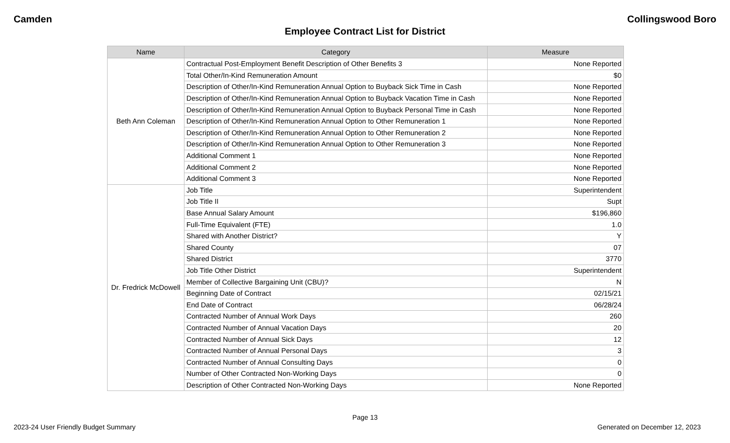Camden Collingswood Boro
Employee Contract List for District
| Name | Category | Measure |
| --- | --- | --- |
| Beth Ann Coleman | Contractual Post-Employment Benefit Description of Other Benefits 3 | None Reported |
| | Total Other/In-Kind Remuneration Amount | $0 |
| | Description of Other/In-Kind Remuneration Annual Option to Buyback Sick Time in Cash | None Reported |
| | Description of Other/In-Kind Remuneration Annual Option to Buyback Vacation Time in Cash | None Reported |
| | Description of Other/In-Kind Remuneration Annual Option to Buyback Personal Time in Cash | None Reported |
| | Description of Other/In-Kind Remuneration Annual Option to Other Remuneration 1 | None Reported |
| | Description of Other/In-Kind Remuneration Annual Option to Other Remuneration 2 | None Reported |
| | Description of Other/In-Kind Remuneration Annual Option to Other Remuneration 3 | None Reported |
| | Additional Comment 1 | None Reported |
| | Additional Comment 2 | None Reported |
| | Additional Comment 3 | None Reported |
| Dr. Fredrick McDowell | Job Title | Superintendent |
| | Job Title II | Supt |
| | Base Annual Salary Amount | $196,860 |
| | Full-Time Equivalent (FTE) | 1.0 |
| | Shared with Another District? | Y |
| | Shared County | 07 |
| | Shared District | 3770 |
| | Job Title Other District | Superintendent |
| | Member of Collective Bargaining Unit (CBU)? | N |
| | Beginning Date of Contract | 02/15/21 |
| | End Date of Contract | 06/28/24 |
| | Contracted Number of Annual Work Days | 260 |
| | Contracted Number of Annual Vacation Days | 20 |
| | Contracted Number of Annual Sick Days | 12 |
| | Contracted Number of Annual Personal Days | 3 |
| | Contracted Number of Annual Consulting Days | 0 |
| | Number of Other Contracted Non-Working Days | 0 |
| | Description of Other Contracted Non-Working Days | None Reported |
Page 13
2023-24 User Friendly Budget Summary Generated on December 12, 2023